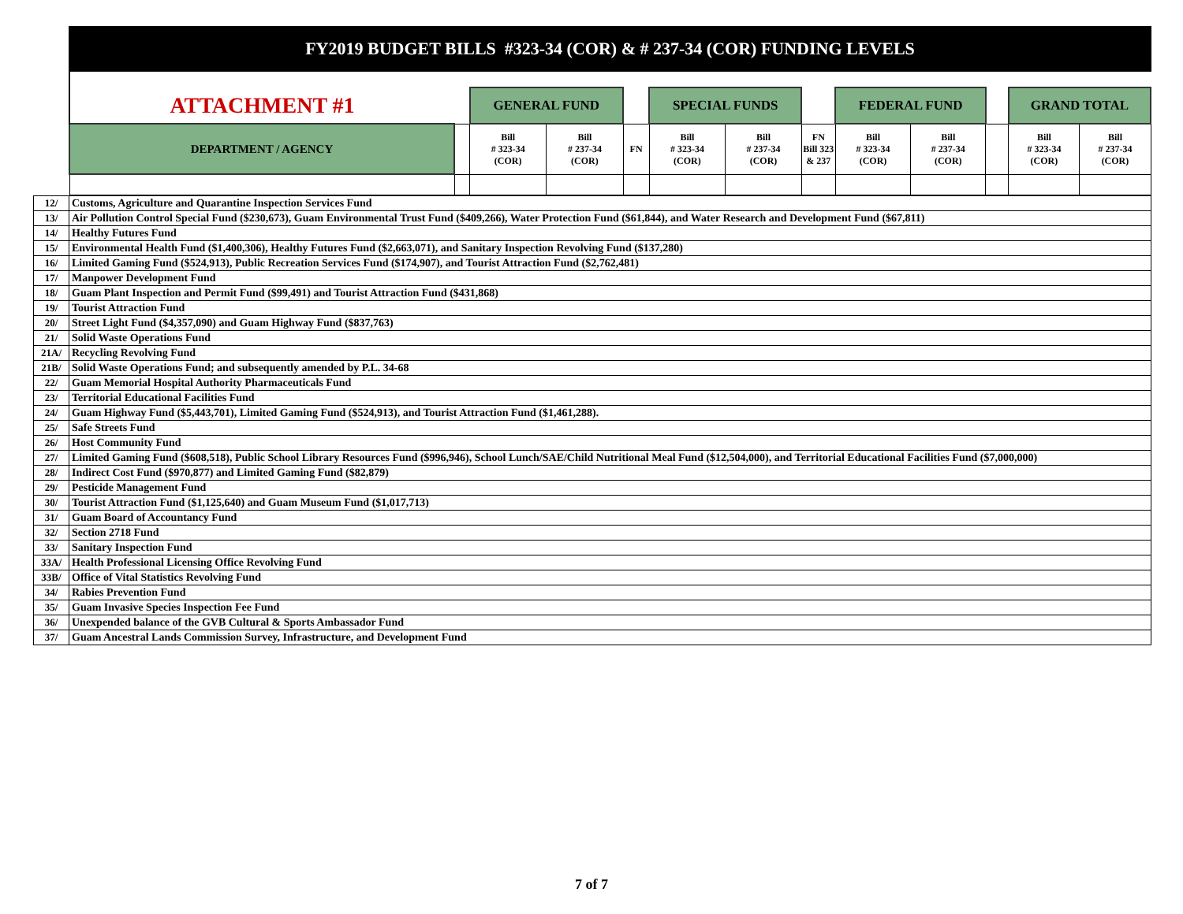FY2019 BUDGET BILLS #323-34 (COR) & # 237-34 (COR) FUNDING LEVELS
| ATTACHMENT #1 | | GENERAL FUND | | | SPECIAL FUNDS | | | FEDERAL FUND | | | GRAND TOTAL | |
| DEPARTMENT / AGENCY | | Bill # 323-34 (COR) | Bill # 237-34 (COR) | FN | Bill # 323-34 (COR) | Bill # 237-34 (COR) | FN Bill 323 & 237 | Bill # 323-34 (COR) | Bill # 237-34 (COR) | | Bill # 323-34 (COR) | Bill # 237-34 (COR) |
| 12/ | Customs, Agriculture and Quarantine Inspection Services Fund |
| 13/ | Air Pollution Control Special Fund ($230,673), Guam Environmental Trust Fund ($409,266), Water Protection Fund ($61,844), and Water Research and Development Fund ($67,811) |
| 14/ | Healthy Futures Fund |
| 15/ | Environmental Health Fund ($1,400,306), Healthy Futures Fund ($2,663,071), and Sanitary Inspection Revolving Fund ($137,280) |
| 16/ | Limited Gaming Fund ($524,913), Public Recreation Services Fund ($174,907), and Tourist Attraction Fund ($2,762,481) |
| 17/ | Manpower Development Fund |
| 18/ | Guam Plant Inspection and Permit Fund ($99,491) and Tourist Attraction Fund ($431,868) |
| 19/ | Tourist Attraction Fund |
| 20/ | Street Light Fund ($4,357,090) and Guam Highway Fund ($837,763) |
| 21/ | Solid Waste Operations Fund |
| 21A/ | Recycling Revolving Fund |
| 21B/ | Solid Waste Operations Fund; and subsequently amended by P.L. 34-68 |
| 22/ | Guam Memorial Hospital Authority Pharmaceuticals Fund |
| 23/ | Territorial Educational Facilities Fund |
| 24/ | Guam Highway Fund ($5,443,701), Limited Gaming Fund ($524,913), and Tourist Attraction Fund ($1,461,288). |
| 25/ | Safe Streets Fund |
| 26/ | Host Community Fund |
| 27/ | Limited Gaming Fund ($608,518), Public School Library Resources Fund ($996,946), School Lunch/SAE/Child Nutritional Meal Fund ($12,504,000), and Territorial Educational Facilities Fund ($7,000,000) |
| 28/ | Indirect Cost Fund ($970,877) and Limited Gaming Fund ($82,879) |
| 29/ | Pesticide Management Fund |
| 30/ | Tourist Attraction Fund ($1,125,640) and Guam Museum Fund ($1,017,713) |
| 31/ | Guam Board of Accountancy Fund |
| 32/ | Section 2718 Fund |
| 33/ | Sanitary Inspection Fund |
| 33A/ | Health Professional Licensing Office Revolving Fund |
| 33B/ | Office of Vital Statistics Revolving Fund |
| 34/ | Rabies Prevention Fund |
| 35/ | Guam Invasive Species Inspection Fee Fund |
| 36/ | Unexpended balance of the GVB Cultural & Sports Ambassador Fund |
| 37/ | Guam Ancestral Lands Commission Survey, Infrastructure, and Development Fund |
7 of 7